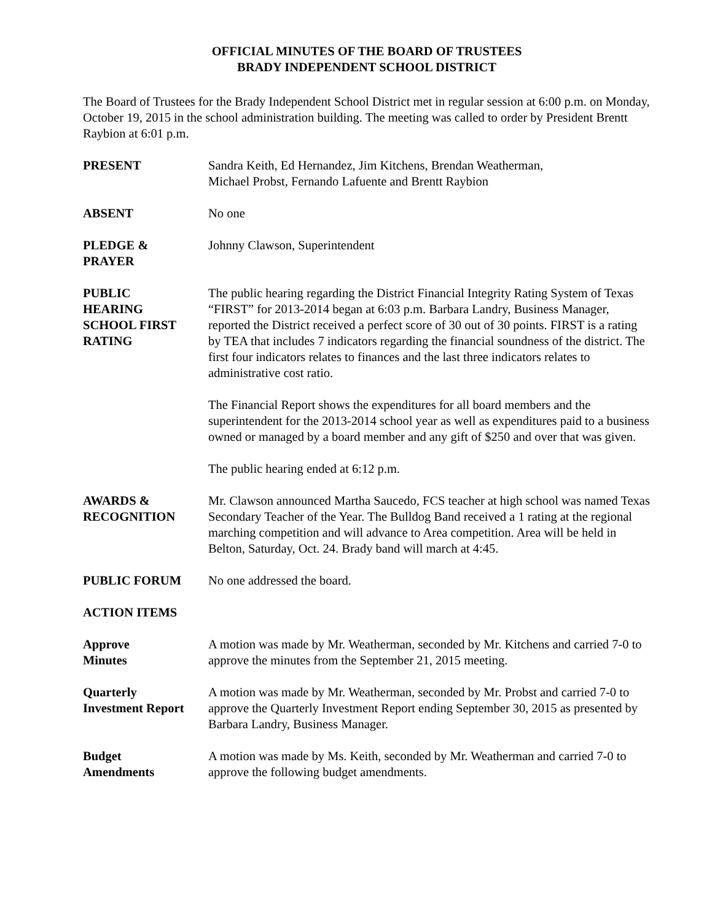OFFICIAL MINUTES OF THE BOARD OF TRUSTEES
BRADY INDEPENDENT SCHOOL DISTRICT
The Board of Trustees for the Brady Independent School District met in regular session at 6:00 p.m. on Monday, October 19, 2015 in the school administration building. The meeting was called to order by President Brentt Raybion at 6:01 p.m.
PRESENT Sandra Keith, Ed Hernandez, Jim Kitchens, Brendan Weatherman,
Michael Probst, Fernando Lafuente and Brentt Raybion
ABSENT No one
PLEDGE &
PRAYER
Johnny Clawson, Superintendent
PUBLIC
HEARING
SCHOOL FIRST
RATING
The public hearing regarding the District Financial Integrity Rating System of Texas “FIRST” for 2013-2014 began at 6:03 p.m. Barbara Landry, Business Manager, reported the District received a perfect score of 30 out of 30 points. FIRST is a rating by TEA that includes 7 indicators regarding the financial soundness of the district. The first four indicators relates to finances and the last three indicators relates to administrative cost ratio.
The Financial Report shows the expenditures for all board members and the superintendent for the 2013-2014 school year as well as expenditures paid to a business owned or managed by a board member and any gift of $250 and over that was given.
The public hearing ended at 6:12 p.m.
AWARDS &
RECOGNITION
Mr. Clawson announced Martha Saucedo, FCS teacher at high school was named Texas Secondary Teacher of the Year. The Bulldog Band received a 1 rating at the regional marching competition and will advance to Area competition. Area will be held in Belton, Saturday, Oct. 24. Brady band will march at 4:45.
PUBLIC FORUM No one addressed the board.
ACTION ITEMS
Approve
Minutes
A motion was made by Mr. Weatherman, seconded by Mr. Kitchens and carried 7-0 to approve the minutes from the September 21, 2015 meeting.
Quarterly
Investment Report
A motion was made by Mr. Weatherman, seconded by Mr. Probst and carried 7-0 to approve the Quarterly Investment Report ending September 30, 2015 as presented by Barbara Landry, Business Manager.
Budget
Amendments
A motion was made by Ms. Keith, seconded by Mr. Weatherman and carried 7-0 to approve the following budget amendments.